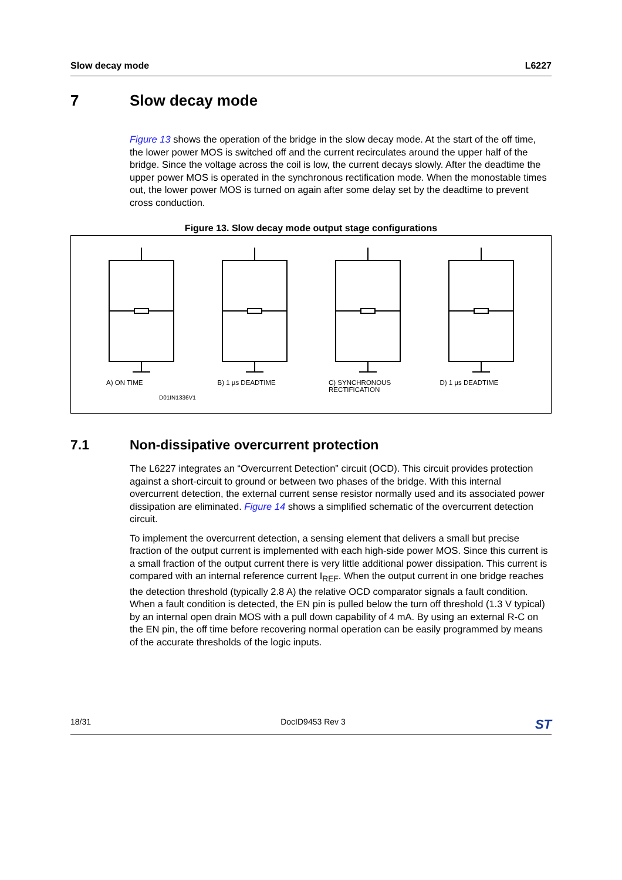Slow decay mode L6227
7 Slow decay mode
Figure 13 shows the operation of the bridge in the slow decay mode. At the start of the off time, the lower power MOS is switched off and the current recirculates around the upper half of the bridge. Since the voltage across the coil is low, the current decays slowly. After the deadtime the upper power MOS is operated in the synchronous rectification mode. When the monostable times out, the lower power MOS is turned on again after some delay set by the deadtime to prevent cross conduction.
Figure 13. Slow decay mode output stage configurations
A) ON TIME B) 1 µs DEADTIME C) SYNCHRONOUS
RECTIFICATION
D) 1 µs DEADTIME
D01IN1336V1
7.1 Non-dissipative overcurrent protection
The L6227 integrates an “Overcurrent Detection” circuit (OCD). This circuit provides protection against a short-circuit to ground or between two phases of the bridge. With this internal overcurrent detection, the external current sense resistor normally used and its associated power dissipation are eliminated. Figure 14 shows a simplified schematic of the overcurrent detection circuit.
To implement the overcurrent detection, a sensing element that delivers a small but precise fraction of the output current is implemented with each high-side power MOS. Since this current is a small fraction of the output current there is very little additional power dissipation. This current is compared with an internal reference current I<sub>REF</sub>. When the output current in one bridge reaches the detection threshold (typically 2.8 A) the relative OCD comparator signals a fault condition. When a fault condition is detected, the EN pin is pulled below the turn off threshold (1.3 V typical) by an internal open drain MOS with a pull down capability of 4 mA. By using an external R-C on the EN pin, the off time before recovering normal operation can be easily programmed by means of the accurate thresholds of the logic inputs.
18/31 DocID9453 Rev 3 ST